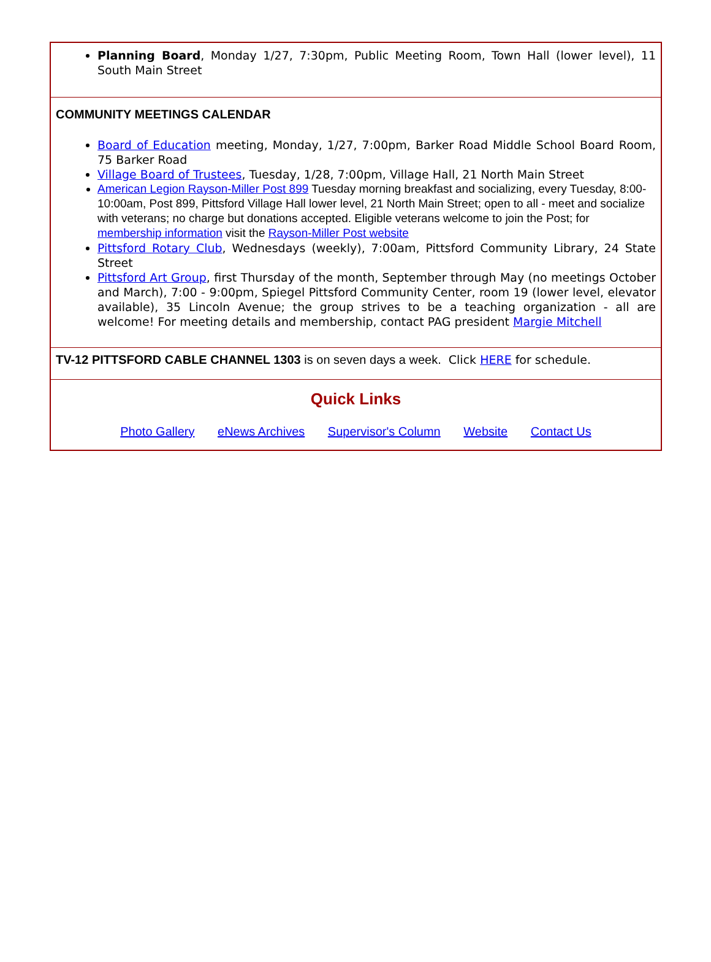Planning Board, Monday 1/27, 7:30pm, Public Meeting Room, Town Hall (lower level), 11 South Main Street
COMMUNITY MEETINGS CALENDAR
Board of Education meeting, Monday, 1/27, 7:00pm, Barker Road Middle School Board Room, 75 Barker Road
Village Board of Trustees, Tuesday, 1/28, 7:00pm, Village Hall, 21 North Main Street
American Legion Rayson-Miller Post 899 Tuesday morning breakfast and socializing, every Tuesday, 8:00-10:00am, Post 899, Pittsford Village Hall lower level, 21 North Main Street; open to all - meet and socialize with veterans; no charge but donations accepted. Eligible veterans welcome to join the Post; for membership information visit the Rayson-Miller Post website
Pittsford Rotary Club, Wednesdays (weekly), 7:00am, Pittsford Community Library, 24 State Street
Pittsford Art Group, first Thursday of the month, September through May (no meetings October and March), 7:00 - 9:00pm, Spiegel Pittsford Community Center, room 19 (lower level, elevator available), 35 Lincoln Avenue; the group strives to be a teaching organization - all are welcome! For meeting details and membership, contact PAG president Margie Mitchell
TV-12 PITTSFORD CABLE CHANNEL 1303 is on seven days a week. Click HERE for schedule.
Quick Links
Photo Gallery eNews Archives Supervisor's Column Website Contact Us